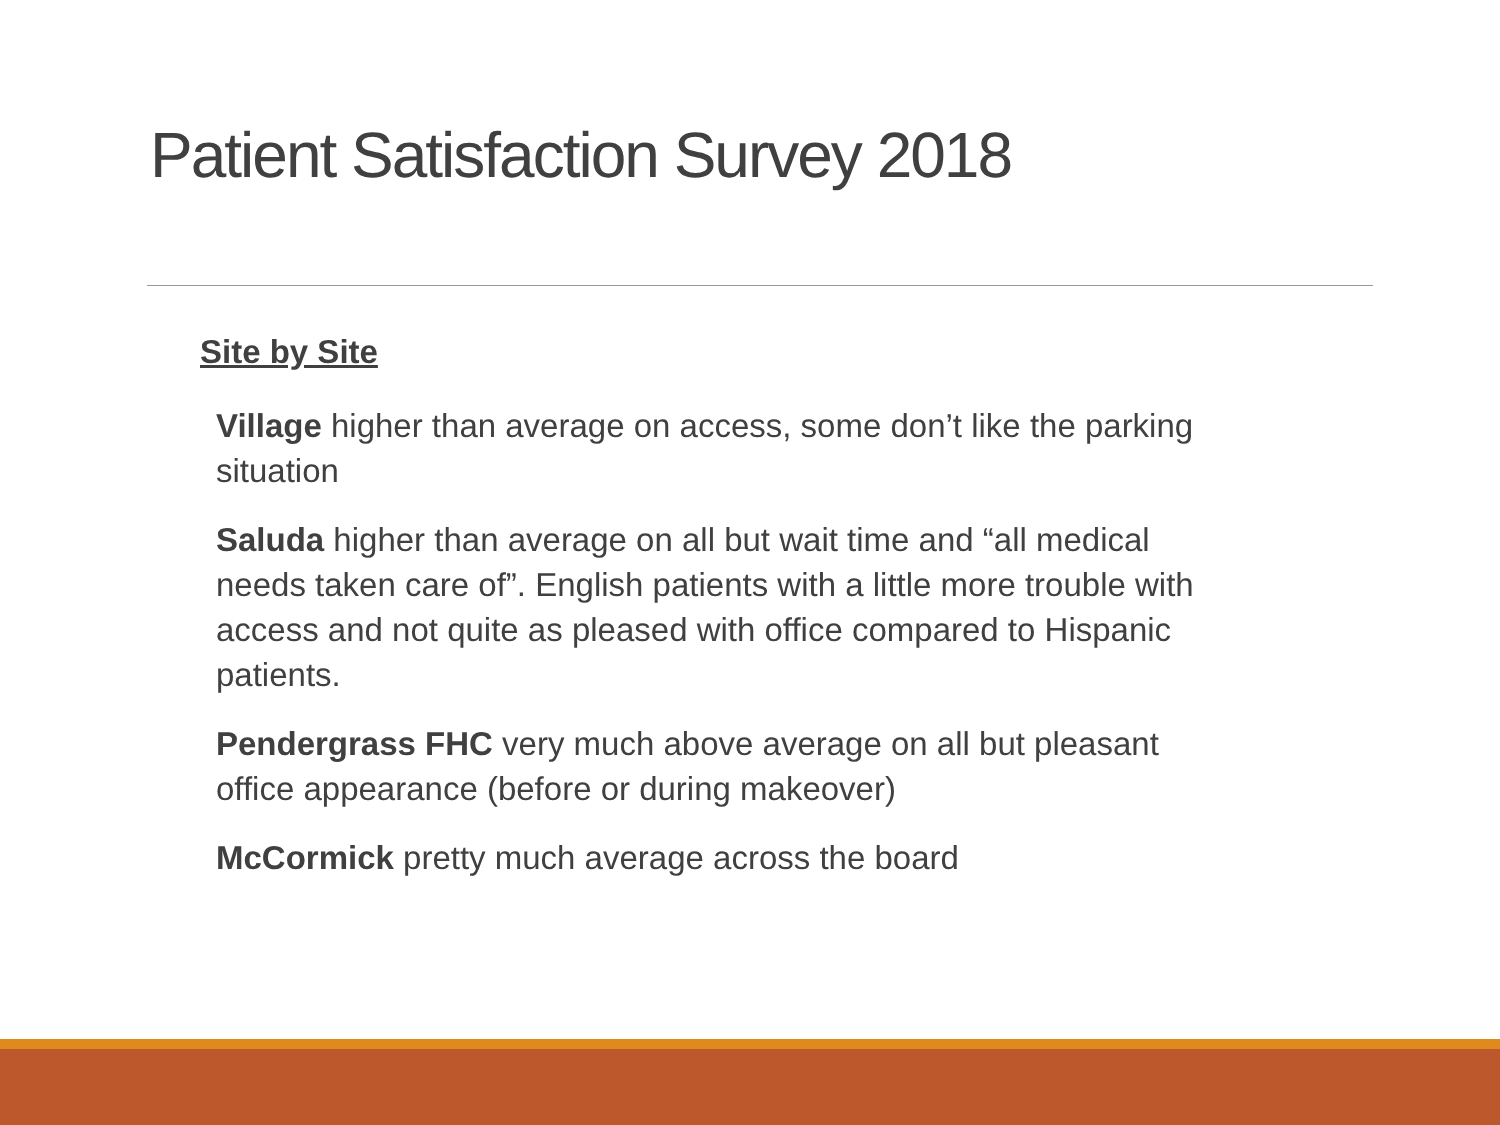Patient Satisfaction Survey 2018
Site by Site
Village higher than average on access, some don’t like the parking situation
Saluda higher than average on all but wait time and “all medical needs taken care of”. English patients with a little more trouble with access and not quite as pleased with office compared to Hispanic patients.
Pendergrass FHC very much above average on all but pleasant office appearance (before or during makeover)
McCormick pretty much average across the board